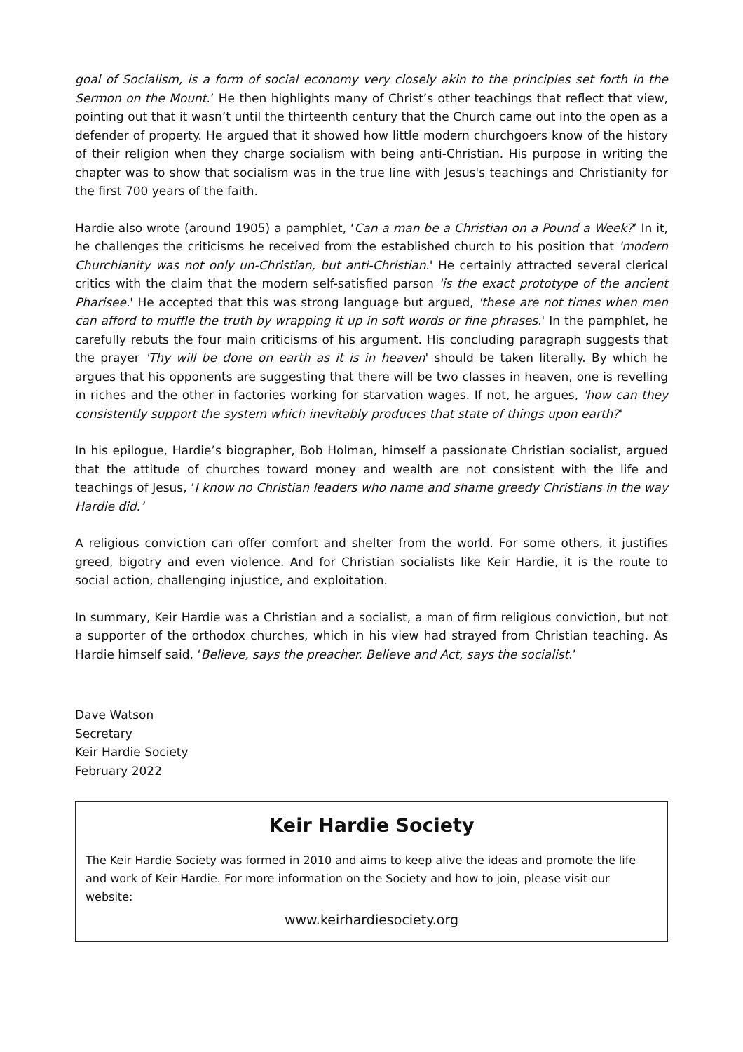goal of Socialism, is a form of social economy very closely akin to the principles set forth in the Sermon on the Mount.’ He then highlights many of Christ’s other teachings that reflect that view, pointing out that it wasn’t until the thirteenth century that the Church came out into the open as a defender of property. He argued that it showed how little modern churchgoers know of the history of their religion when they charge socialism with being anti-Christian. His purpose in writing the chapter was to show that socialism was in the true line with Jesus's teachings and Christianity for the first 700 years of the faith.
Hardie also wrote (around 1905) a pamphlet, ‘Can a man be a Christian on a Pound a Week?’ In it, he challenges the criticisms he received from the established church to his position that 'modern Churchianity was not only un-Christian, but anti-Christian.' He certainly attracted several clerical critics with the claim that the modern self-satisfied parson 'is the exact prototype of the ancient Pharisee.' He accepted that this was strong language but argued, 'these are not times when men can afford to muffle the truth by wrapping it up in soft words or fine phrases.' In the pamphlet, he carefully rebuts the four main criticisms of his argument. His concluding paragraph suggests that the prayer 'Thy will be done on earth as it is in heaven' should be taken literally. By which he argues that his opponents are suggesting that there will be two classes in heaven, one is revelling in riches and the other in factories working for starvation wages. If not, he argues, 'how can they consistently support the system which inevitably produces that state of things upon earth?'
In his epilogue, Hardie’s biographer, Bob Holman, himself a passionate Christian socialist, argued that the attitude of churches toward money and wealth are not consistent with the life and teachings of Jesus, ‘I know no Christian leaders who name and shame greedy Christians in the way Hardie did.’
A religious conviction can offer comfort and shelter from the world. For some others, it justifies greed, bigotry and even violence. And for Christian socialists like Keir Hardie, it is the route to social action, challenging injustice, and exploitation.
In summary, Keir Hardie was a Christian and a socialist, a man of firm religious conviction, but not a supporter of the orthodox churches, which in his view had strayed from Christian teaching. As Hardie himself said, ‘Believe, says the preacher. Believe and Act, says the socialist.’
Dave Watson
Secretary
Keir Hardie Society
February 2022
Keir Hardie Society
The Keir Hardie Society was formed in 2010 and aims to keep alive the ideas and promote the life and work of Keir Hardie. For more information on the Society and how to join, please visit our website:
www.keirhardiesociety.org